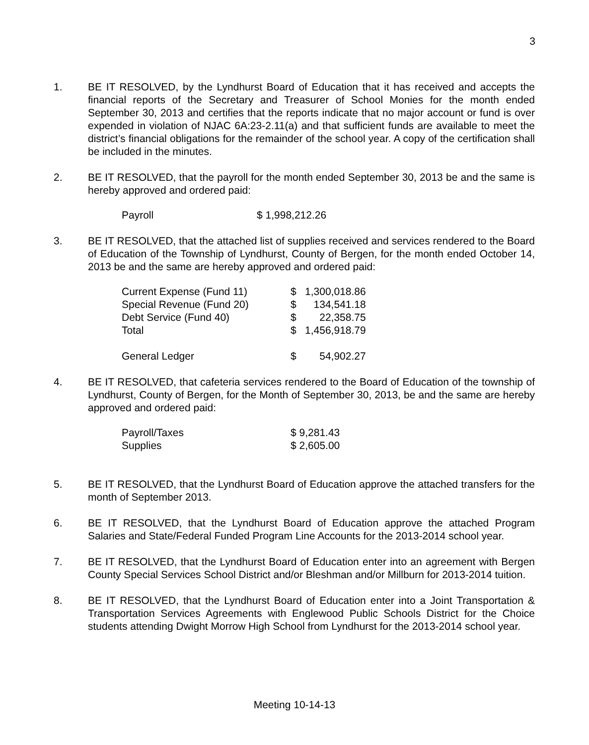3
1. BE IT RESOLVED, by the Lyndhurst Board of Education that it has received and accepts the financial reports of the Secretary and Treasurer of School Monies for the month ended September 30, 2013 and certifies that the reports indicate that no major account or fund is over expended in violation of NJAC 6A:23-2.11(a) and that sufficient funds are available to meet the district’s financial obligations for the remainder of the school year. A copy of the certification shall be included in the minutes.
2. BE IT RESOLVED, that the payroll for the month ended September 30, 2013 be and the same is hereby approved and ordered paid:
| Payroll | $ 1,998,212.26 |
3. BE IT RESOLVED, that the attached list of supplies received and services rendered to the Board of Education of the Township of Lyndhurst, County of Bergen, for the month ended October 14, 2013 be and the same are hereby approved and ordered paid:
| Current Expense (Fund 11) | $ | 1,300,018.86 |
| Special Revenue (Fund 20) | $ | 134,541.18 |
| Debt Service (Fund 40) | $ | 22,358.75 |
| Total | $ | 1,456,918.79 |
| General Ledger | $ | 54,902.27 |
4. BE IT RESOLVED, that cafeteria services rendered to the Board of Education of the township of Lyndhurst, County of Bergen, for the Month of September 30, 2013, be and the same are hereby approved and ordered paid:
| Payroll/Taxes | $ 9,281.43 |
| Supplies | $ 2,605.00 |
5. BE IT RESOLVED, that the Lyndhurst Board of Education approve the attached transfers for the month of September 2013.
6. BE IT RESOLVED, that the Lyndhurst Board of Education approve the attached Program Salaries and State/Federal Funded Program Line Accounts for the 2013-2014 school year.
7. BE IT RESOLVED, that the Lyndhurst Board of Education enter into an agreement with Bergen County Special Services School District and/or Bleshman and/or Millburn for 2013-2014 tuition.
8. BE IT RESOLVED, that the Lyndhurst Board of Education enter into a Joint Transportation & Transportation Services Agreements with Englewood Public Schools District for the Choice students attending Dwight Morrow High School from Lyndhurst for the 2013-2014 school year.
Meeting 10-14-13